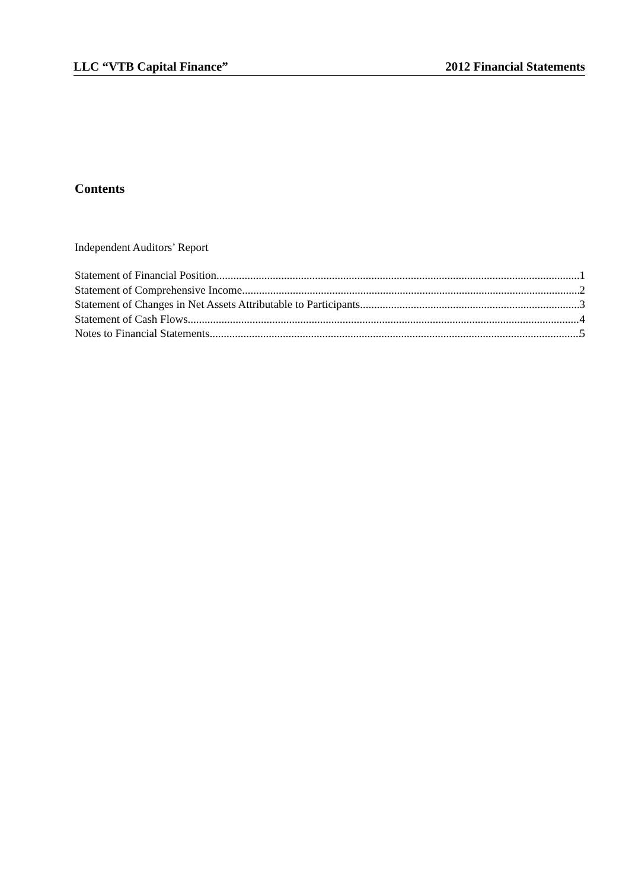LLC “VTB Capital Finance” 2012 Financial Statements
Contents
Independent Auditors’ Report
Statement of Financial Position 1
Statement of Comprehensive Income 2
Statement of Changes in Net Assets Attributable to Participants 3
Statement of Cash Flows 4
Notes to Financial Statements 5